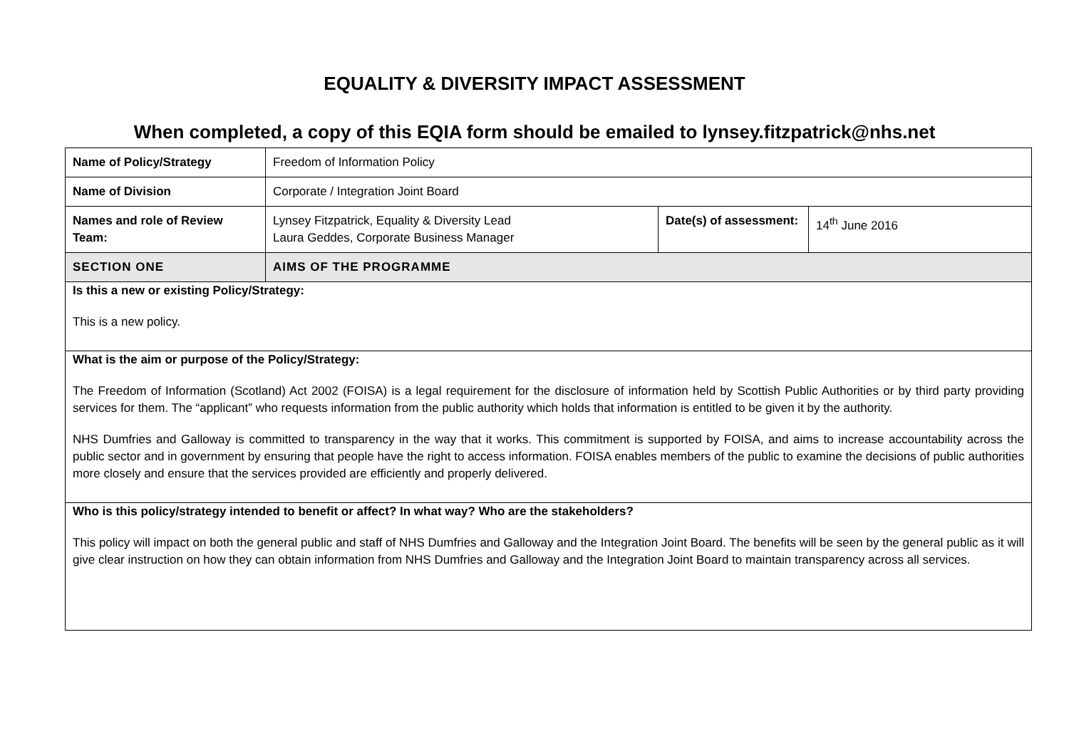EQUALITY & DIVERSITY IMPACT ASSESSMENT
When completed, a copy of this EQIA form should be emailed to lynsey.fitzpatrick@nhs.net
| Name of Policy/Strategy | Freedom of Information Policy | | |
| Name of Division | Corporate / Integration Joint Board | | |
| Names and role of Review Team: | Lynsey Fitzpatrick, Equality & Diversity Lead Laura Geddes, Corporate Business Manager | Date(s) of assessment: | 14<sup>th</sup> June 2016 |
| SECTION ONE | AIMS OF THE PROGRAMME | | |
| Is this a new or existing Policy/Strategy: This is a new policy. | | | |
| What is the aim or purpose of the Policy/Strategy: The Freedom of Information (Scotland) Act 2002 (FOISA) is a legal requirement for the disclosure of information held by Scottish Public Authorities or by third party providing services for them. The “applicant” who requests information from the public authority which holds that information is entitled to be given it by the authority. NHS Dumfries and Galloway is committed to transparency in the way that it works. This commitment is supported by FOISA, and aims to increase accountability across the public sector and in government by ensuring that people have the right to access information. FOISA enables members of the public to examine the decisions of public authorities more closely and ensure that the services provided are efficiently and properly delivered. | | | |
| Who is this policy/strategy intended to benefit or affect? In what way? Who are the stakeholders? This policy will impact on both the general public and staff of NHS Dumfries and Galloway and the Integration Joint Board. The benefits will be seen by the general public as it will give clear instruction on how they can obtain information from NHS Dumfries and Galloway and the Integration Joint Board to maintain transparency across all services. | | | |